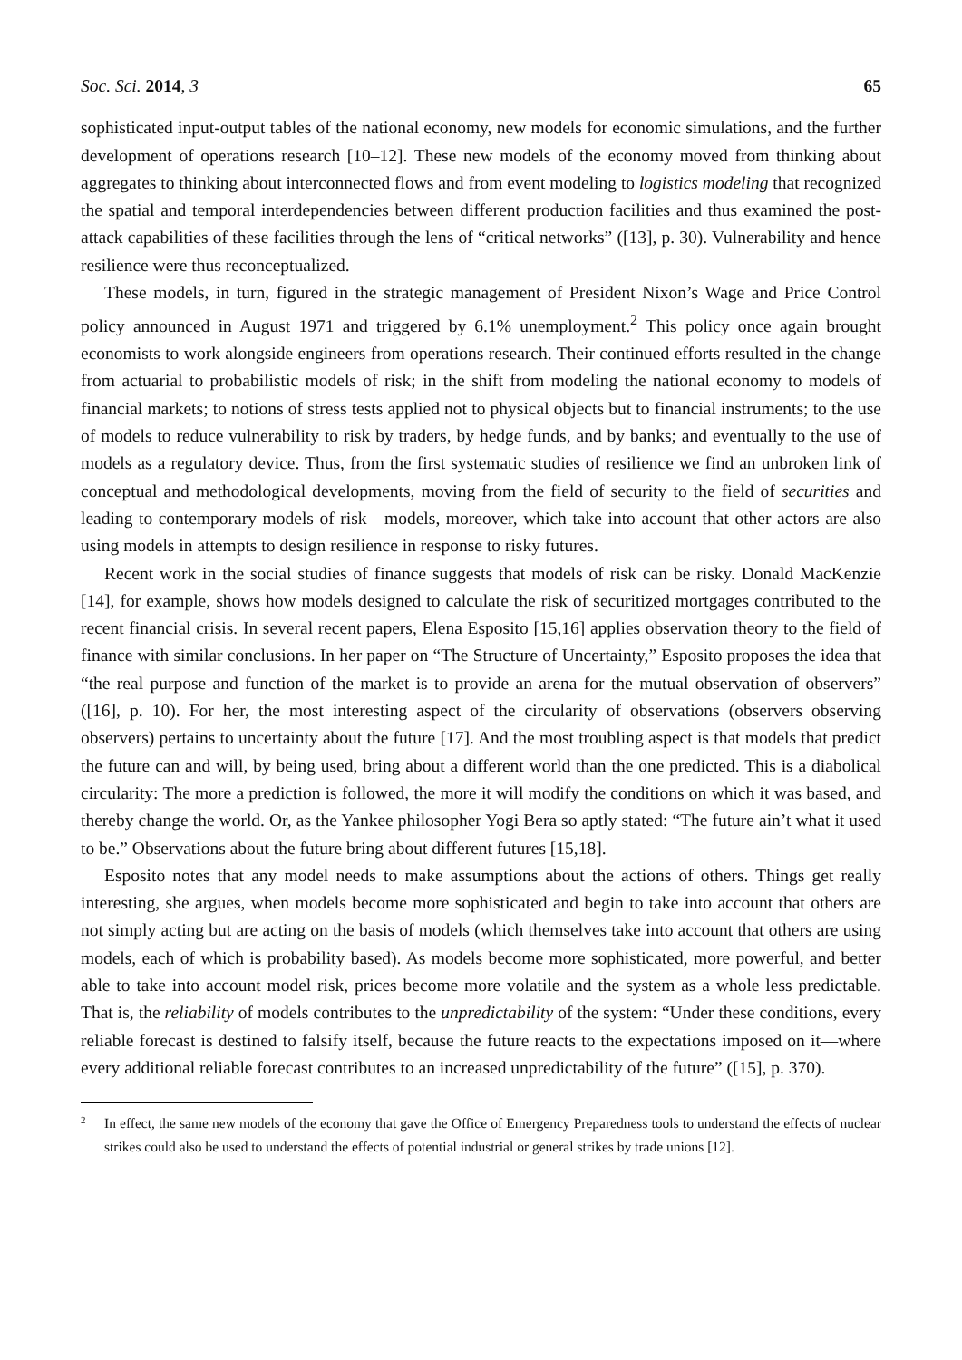Soc. Sci. 2014, 3 65
sophisticated input-output tables of the national economy, new models for economic simulations, and the further development of operations research [10–12]. These new models of the economy moved from thinking about aggregates to thinking about interconnected flows and from event modeling to logistics modeling that recognized the spatial and temporal interdependencies between different production facilities and thus examined the post-attack capabilities of these facilities through the lens of “critical networks” ([13], p. 30). Vulnerability and hence resilience were thus reconceptualized.
These models, in turn, figured in the strategic management of President Nixon’s Wage and Price Control policy announced in August 1971 and triggered by 6.1% unemployment.<sup>2</sup> This policy once again brought economists to work alongside engineers from operations research. Their continued efforts resulted in the change from actuarial to probabilistic models of risk; in the shift from modeling the national economy to models of financial markets; to notions of stress tests applied not to physical objects but to financial instruments; to the use of models to reduce vulnerability to risk by traders, by hedge funds, and by banks; and eventually to the use of models as a regulatory device. Thus, from the first systematic studies of resilience we find an unbroken link of conceptual and methodological developments, moving from the field of security to the field of securities and leading to contemporary models of risk—models, moreover, which take into account that other actors are also using models in attempts to design resilience in response to risky futures.
Recent work in the social studies of finance suggests that models of risk can be risky. Donald MacKenzie [14], for example, shows how models designed to calculate the risk of securitized mortgages contributed to the recent financial crisis. In several recent papers, Elena Esposito [15,16] applies observation theory to the field of finance with similar conclusions. In her paper on “The Structure of Uncertainty,” Esposito proposes the idea that “the real purpose and function of the market is to provide an arena for the mutual observation of observers” ([16], p. 10). For her, the most interesting aspect of the circularity of observations (observers observing observers) pertains to uncertainty about the future [17]. And the most troubling aspect is that models that predict the future can and will, by being used, bring about a different world than the one predicted. This is a diabolical circularity: The more a prediction is followed, the more it will modify the conditions on which it was based, and thereby change the world. Or, as the Yankee philosopher Yogi Bera so aptly stated: “The future ain’t what it used to be.” Observations about the future bring about different futures [15,18].
Esposito notes that any model needs to make assumptions about the actions of others. Things get really interesting, she argues, when models become more sophisticated and begin to take into account that others are not simply acting but are acting on the basis of models (which themselves take into account that others are using models, each of which is probability based). As models become more sophisticated, more powerful, and better able to take into account model risk, prices become more volatile and the system as a whole less predictable. That is, the reliability of models contributes to the unpredictability of the system: “Under these conditions, every reliable forecast is destined to falsify itself, because the future reacts to the expectations imposed on it—where every additional reliable forecast contributes to an increased unpredictability of the future” ([15], p. 370).
2
In effect, the same new models of the economy that gave the Office of Emergency Preparedness tools to understand the effects of nuclear strikes could also be used to understand the effects of potential industrial or general strikes by trade unions [12].